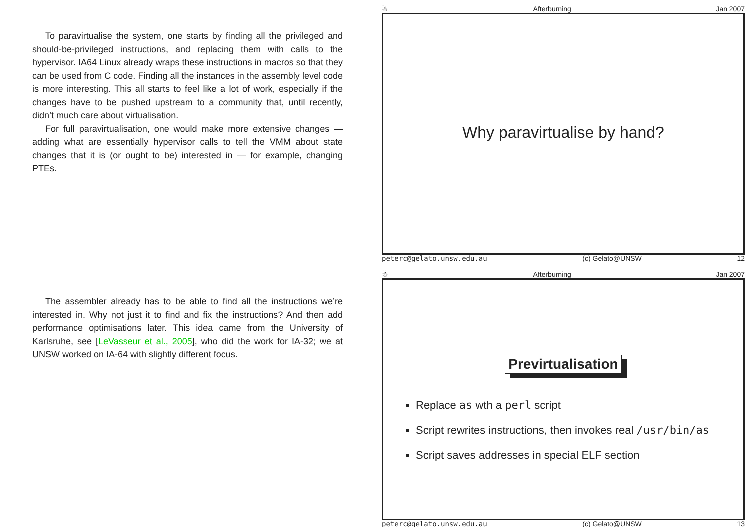To paravirtualise the system, one starts by finding all the privileged and should-be-privileged instructions, and replacing them with calls to the hypervisor. IA64 Linux already wraps these instructions in macros so that they can be used from C code. Finding all the instances in the assembly level code is more interesting. This all starts to feel like a lot of work, especially if the changes have to be pushed upstream to a community that, until recently, didn’t much care about virtualisation.
For full paravirtualisation, one would make more extensive changes — adding what are essentially hypervisor calls to tell the VMM about state changes that it is (or ought to be) interested in — for example, changing PTEs.
The assembler already has to be able to find all the instructions we’re interested in. Why not just it to find and fix the instructions? And then add performance optimisations later. This idea came from the University of Karlsruhe, see [LeVasseur et al., 2005], who did the work for IA-32; we at UNSW worked on IA-64 with slightly different focus.
☃ Afterburning Jan 2007
Why paravirtualise by hand?
peterc@gelato.unsw.edu.au (c) Gelato@UNSW 12
☃ Afterburning Jan 2007
Previrtualisation
Replace as wth a perl script
Script rewrites instructions, then invokes real /usr/bin/as
Script saves addresses in special ELF section
peterc@gelato.unsw.edu.au (c) Gelato@UNSW 13